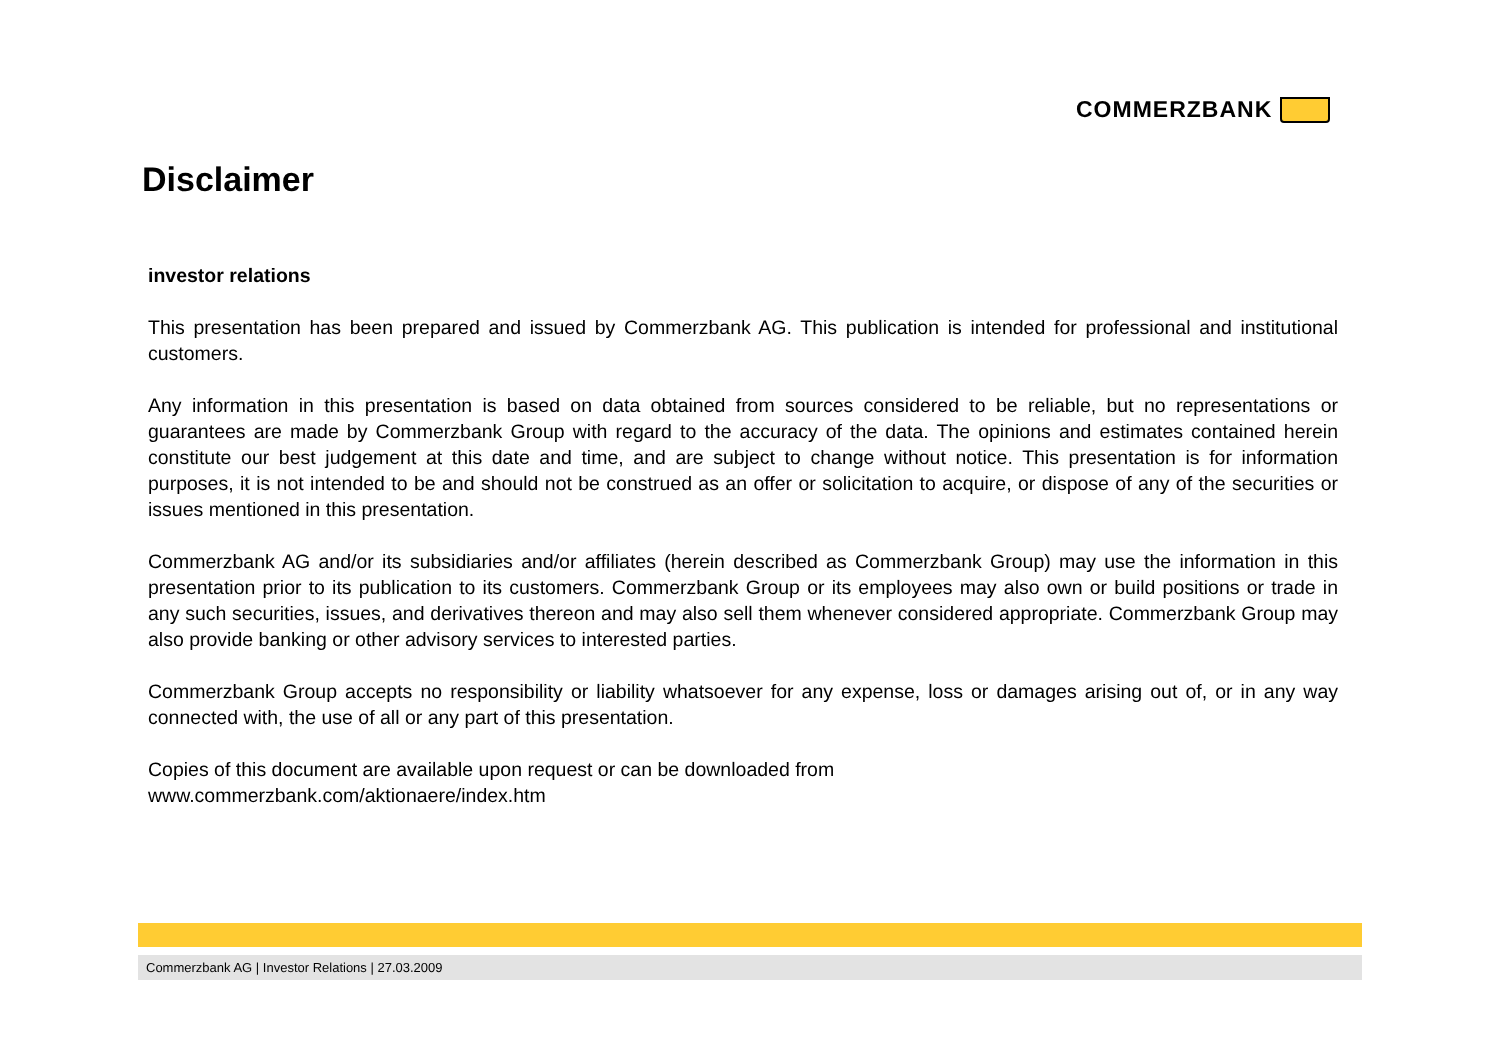COMMERZBANK
Disclaimer
investor relations
This presentation has been prepared and issued by Commerzbank AG. This publication is intended for professional and institutional customers.
Any information in this presentation is based on data obtained from sources considered to be reliable, but no representations or guarantees are made by Commerzbank Group with regard to the accuracy of the data. The opinions and estimates contained herein constitute our best judgement at this date and time, and are subject to change without notice. This presentation is for information purposes, it is not intended to be and should not be construed as an offer or solicitation to acquire, or dispose of any of the securities or issues mentioned in this presentation.
Commerzbank AG and/or its subsidiaries and/or affiliates (herein described as Commerzbank Group) may use the information in this presentation prior to its publication to its customers. Commerzbank Group or its employees may also own or build positions or trade in any such securities, issues, and derivatives thereon and may also sell them whenever considered appropriate. Commerzbank Group may also provide banking or other advisory services to interested parties.
Commerzbank Group accepts no responsibility or liability whatsoever for any expense, loss or damages arising out of, or in any way connected with, the use of all or any part of this presentation.
Copies of this document are available upon request or can be downloaded from
www.commerzbank.com/aktionaere/index.htm
Commerzbank AG | Investor Relations | 27.03.2009